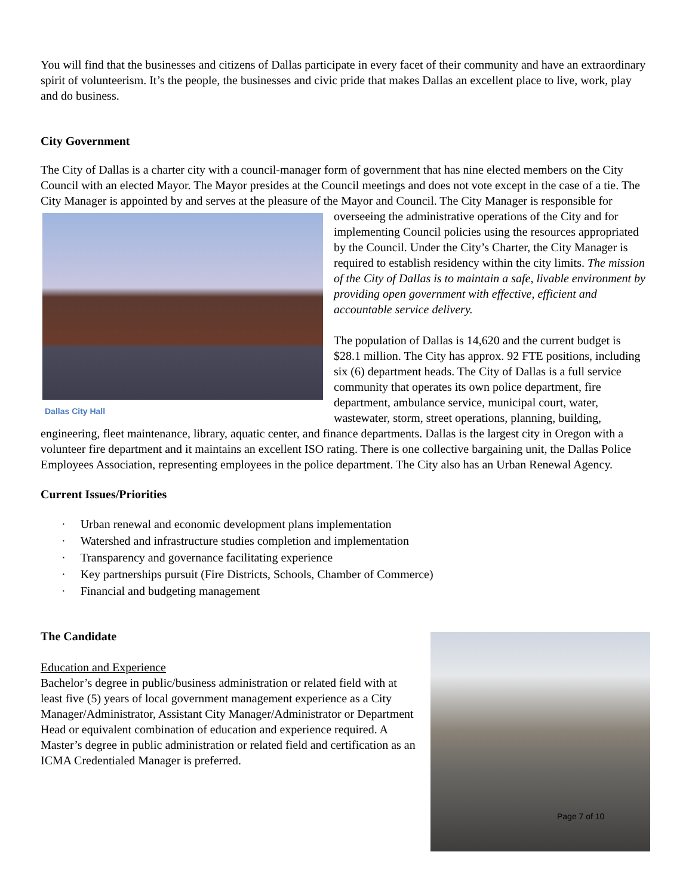You will find that the businesses and citizens of Dallas participate in every facet of their community and have an extraordinary spirit of volunteerism. It’s the people, the businesses and civic pride that makes Dallas an excellent place to live, work, play and do business.
City Government
The City of Dallas is a charter city with a council-manager form of government that has nine elected members on the City Council with an elected Mayor. The Mayor presides at the Council meetings and does not vote except in the case of a tie. The City Manager is appointed by and serves at the pleasure of the Mayor and Council. The City Manager is responsible for overseeing the administrative operations of the City and for Dallas City Hall implementing Council policies using the resources appropriated by the Council. Under the City’s Charter, the City Manager is required to establish residency within the city limits. The mission of the City of Dallas is to maintain a safe, livable environment by providing open government with effective, efficient and accountable service delivery.
The population of Dallas is 14,620 and the current budget is $28.1 million. The City has approx. 92 FTE positions, including six (6) department heads. The City of Dallas is a full service community that operates its own police department, fire department, ambulance service, municipal court, water, wastewater, storm, street operations, planning, building, engineering, fleet maintenance, library, aquatic center, and finance departments. Dallas is the largest city in Oregon with a volunteer fire department and it maintains an excellent ISO rating. There is one collective bargaining unit, the Dallas Police Employees Association, representing employees in the police department. The City also has an Urban Renewal Agency.
Current Issues/Priorities
· Urban renewal and economic development plans implementation
· Watershed and infrastructure studies completion and implementation
· Transparency and governance facilitating experience
· Key partnerships pursuit (Fire Districts, Schools, Chamber of Commerce)
· Financial and budgeting management
The Candidate
Page 7 of 10
Education and Experience
Bachelor’s degree in public/business administration or related field with at least five (5) years of local government management experience as a City Manager/Administrator, Assistant City Manager/Administrator or Department Head or equivalent combination of education and experience required. A Master’s degree in public administration or related field and certification as an ICMA Credentialed Manager is preferred.